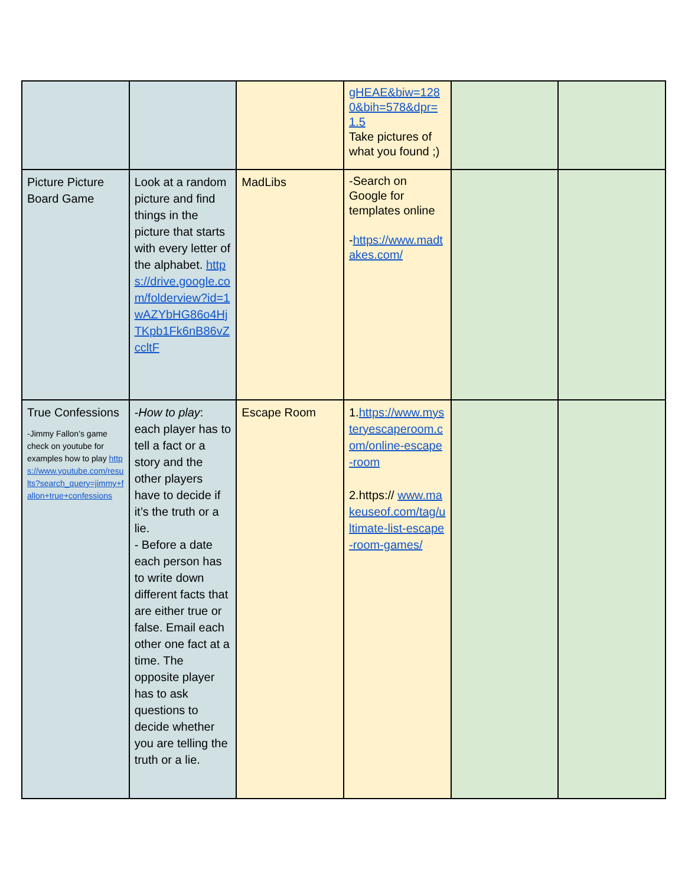| | | | gHEAE&biw=1280&bih=578&dpr=1.5 Take pictures of what you found ;) | | |
| Picture Picture Board Game | Look at a random picture and find things in the picture that starts with every letter of the alphabet. https://drive.google.com/folderview?id=1wAZYbHG86o4HjTKpb1Fk6nB86vZccltF | MadLibs | -Search on Google for templates online - https://www.madtakes.com/ | | |
| True Confessions -Jimmy Fallon’s game check on youtube for examples how to play https://www.youtube.com/results?search_query=jimmy+fallon+true+confessions | - How to play : each player has to tell a fact or a story and the other players have to decide if it’s the truth or a lie. - Before a date each person has to write down different facts that are either true or false. Email each other one fact at a time. The opposite player has to ask questions to decide whether you are telling the truth or a lie. | Escape Room | 1. https://www.mysteryescaperoom.com/online-escape-room 2.https:// www.makeuseof.com/tag/ultimate-list-escape-room-games/ | | |